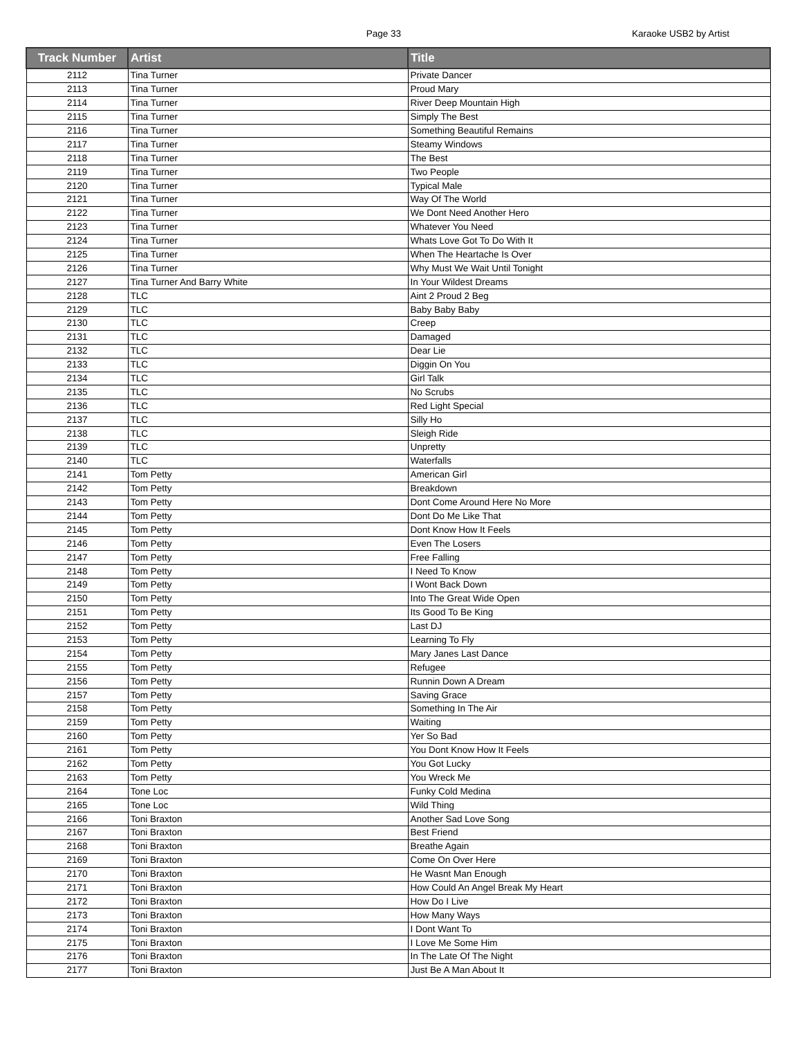Page 33
Karaoke USB2 by Artist
| Track Number | Artist | Title |
| --- | --- | --- |
| 2112 | Tina Turner | Private Dancer |
| 2113 | Tina Turner | Proud Mary |
| 2114 | Tina Turner | River Deep Mountain High |
| 2115 | Tina Turner | Simply The Best |
| 2116 | Tina Turner | Something Beautiful Remains |
| 2117 | Tina Turner | Steamy Windows |
| 2118 | Tina Turner | The Best |
| 2119 | Tina Turner | Two People |
| 2120 | Tina Turner | Typical Male |
| 2121 | Tina Turner | Way Of The World |
| 2122 | Tina Turner | We Dont Need Another Hero |
| 2123 | Tina Turner | Whatever You Need |
| 2124 | Tina Turner | Whats Love Got To Do With It |
| 2125 | Tina Turner | When The Heartache Is Over |
| 2126 | Tina Turner | Why Must We Wait Until Tonight |
| 2127 | Tina Turner And Barry White | In Your Wildest Dreams |
| 2128 | TLC | Aint 2 Proud 2 Beg |
| 2129 | TLC | Baby Baby Baby |
| 2130 | TLC | Creep |
| 2131 | TLC | Damaged |
| 2132 | TLC | Dear Lie |
| 2133 | TLC | Diggin On You |
| 2134 | TLC | Girl Talk |
| 2135 | TLC | No Scrubs |
| 2136 | TLC | Red Light Special |
| 2137 | TLC | Silly Ho |
| 2138 | TLC | Sleigh Ride |
| 2139 | TLC | Unpretty |
| 2140 | TLC | Waterfalls |
| 2141 | Tom Petty | American Girl |
| 2142 | Tom Petty | Breakdown |
| 2143 | Tom Petty | Dont Come Around Here No More |
| 2144 | Tom Petty | Dont Do Me Like That |
| 2145 | Tom Petty | Dont Know How It Feels |
| 2146 | Tom Petty | Even The Losers |
| 2147 | Tom Petty | Free Falling |
| 2148 | Tom Petty | I Need To Know |
| 2149 | Tom Petty | I Wont Back Down |
| 2150 | Tom Petty | Into The Great Wide Open |
| 2151 | Tom Petty | Its Good To Be King |
| 2152 | Tom Petty | Last DJ |
| 2153 | Tom Petty | Learning To Fly |
| 2154 | Tom Petty | Mary Janes Last Dance |
| 2155 | Tom Petty | Refugee |
| 2156 | Tom Petty | Runnin Down A Dream |
| 2157 | Tom Petty | Saving Grace |
| 2158 | Tom Petty | Something In The Air |
| 2159 | Tom Petty | Waiting |
| 2160 | Tom Petty | Yer So Bad |
| 2161 | Tom Petty | You Dont Know How It Feels |
| 2162 | Tom Petty | You Got Lucky |
| 2163 | Tom Petty | You Wreck Me |
| 2164 | Tone Loc | Funky Cold Medina |
| 2165 | Tone Loc | Wild Thing |
| 2166 | Toni Braxton | Another Sad Love Song |
| 2167 | Toni Braxton | Best Friend |
| 2168 | Toni Braxton | Breathe Again |
| 2169 | Toni Braxton | Come On Over Here |
| 2170 | Toni Braxton | He Wasnt Man Enough |
| 2171 | Toni Braxton | How Could An Angel Break My Heart |
| 2172 | Toni Braxton | How Do I Live |
| 2173 | Toni Braxton | How Many Ways |
| 2174 | Toni Braxton | I Dont Want To |
| 2175 | Toni Braxton | I Love Me Some Him |
| 2176 | Toni Braxton | In The Late Of The Night |
| 2177 | Toni Braxton | Just Be A Man About It |